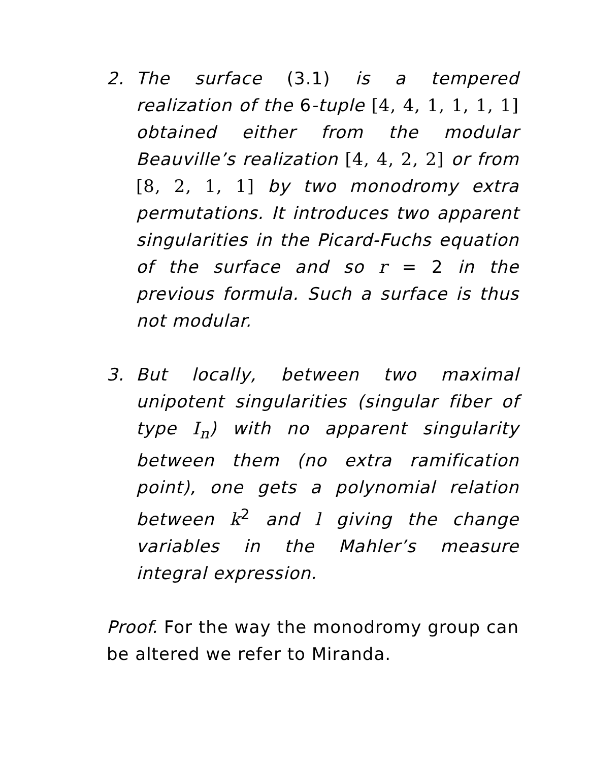2. The surface (3.1) is a tempered realization of the 6-tuple [4, 4, 1, 1, 1, 1] obtained either from the modular Beauville’s realization [4, 4, 2, 2] or from [8, 2, 1, 1] by two monodromy extra permutations. It introduces two apparent singularities in the Picard-Fuchs equation of the surface and so r = 2 in the previous formula. Such a surface is thus not modular.
3. But locally, between two maximal unipotent singularities (singular fiber of type I<sub>n</sub>) with no apparent singularity between them (no extra ramification point), one gets a polynomial relation between k<sup>2</sup> and l giving the change variables in the Mahler’s measure integral expression.
Proof. For the way the monodromy group can be altered we refer to Miranda.